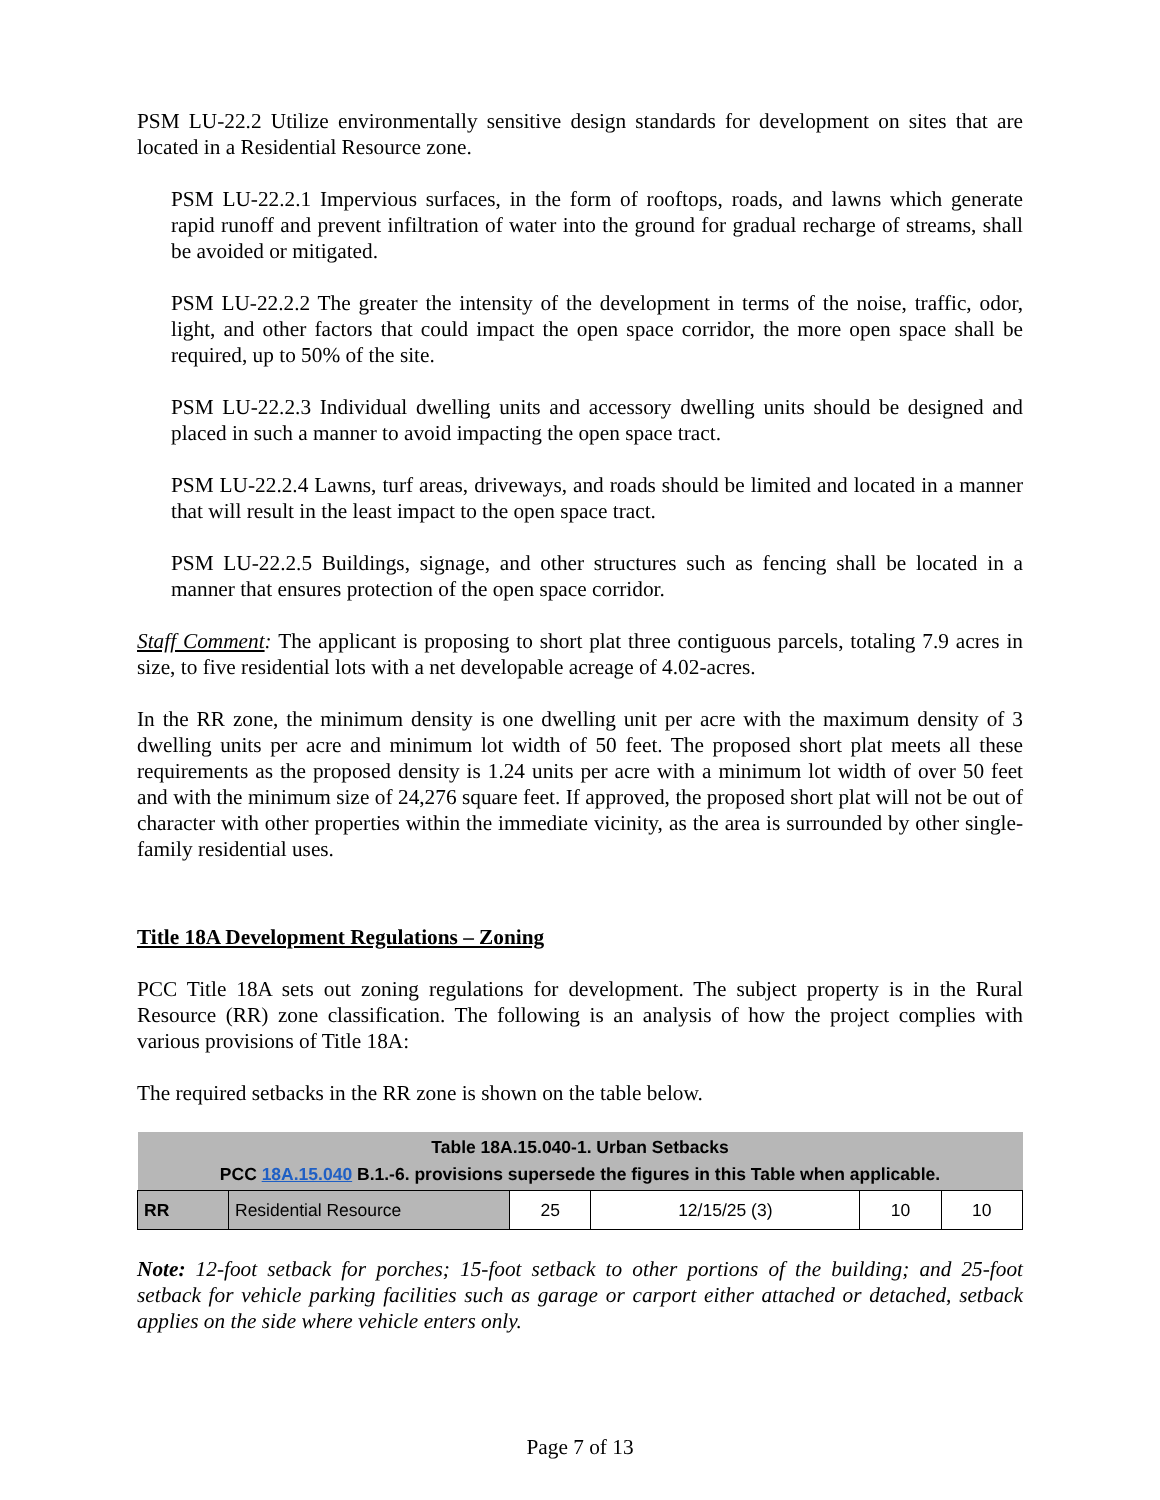PSM LU-22.2 Utilize environmentally sensitive design standards for development on sites that are located in a Residential Resource zone.
PSM LU-22.2.1 Impervious surfaces, in the form of rooftops, roads, and lawns which generate rapid runoff and prevent infiltration of water into the ground for gradual recharge of streams, shall be avoided or mitigated.
PSM LU-22.2.2 The greater the intensity of the development in terms of the noise, traffic, odor, light, and other factors that could impact the open space corridor, the more open space shall be required, up to 50% of the site.
PSM LU-22.2.3 Individual dwelling units and accessory dwelling units should be designed and placed in such a manner to avoid impacting the open space tract.
PSM LU-22.2.4 Lawns, turf areas, driveways, and roads should be limited and located in a manner that will result in the least impact to the open space tract.
PSM LU-22.2.5 Buildings, signage, and other structures such as fencing shall be located in a manner that ensures protection of the open space corridor.
Staff Comment: The applicant is proposing to short plat three contiguous parcels, totaling 7.9 acres in size, to five residential lots with a net developable acreage of 4.02-acres.
In the RR zone, the minimum density is one dwelling unit per acre with the maximum density of 3 dwelling units per acre and minimum lot width of 50 feet. The proposed short plat meets all these requirements as the proposed density is 1.24 units per acre with a minimum lot width of over 50 feet and with the minimum size of 24,276 square feet. If approved, the proposed short plat will not be out of character with other properties within the immediate vicinity, as the area is surrounded by other single-family residential uses.
Title 18A Development Regulations – Zoning
PCC Title 18A sets out zoning regulations for development. The subject property is in the Rural Resource (RR) zone classification. The following is an analysis of how the project complies with various provisions of Title 18A:
The required setbacks in the RR zone is shown on the table below.
| Table 18A.15.040-1. Urban Setbacks PCC 18A.15.040 B.1.-6. provisions supersede the figures in this Table when applicable. | | | | | |
| --- | --- | --- | --- | --- | --- |
| RR | Residential Resource | 25 | 12/15/25 (3) | 10 | 10 |
Note: 12-foot setback for porches; 15-foot setback to other portions of the building; and 25-foot setback for vehicle parking facilities such as garage or carport either attached or detached, setback applies on the side where vehicle enters only.
Page 7 of 13